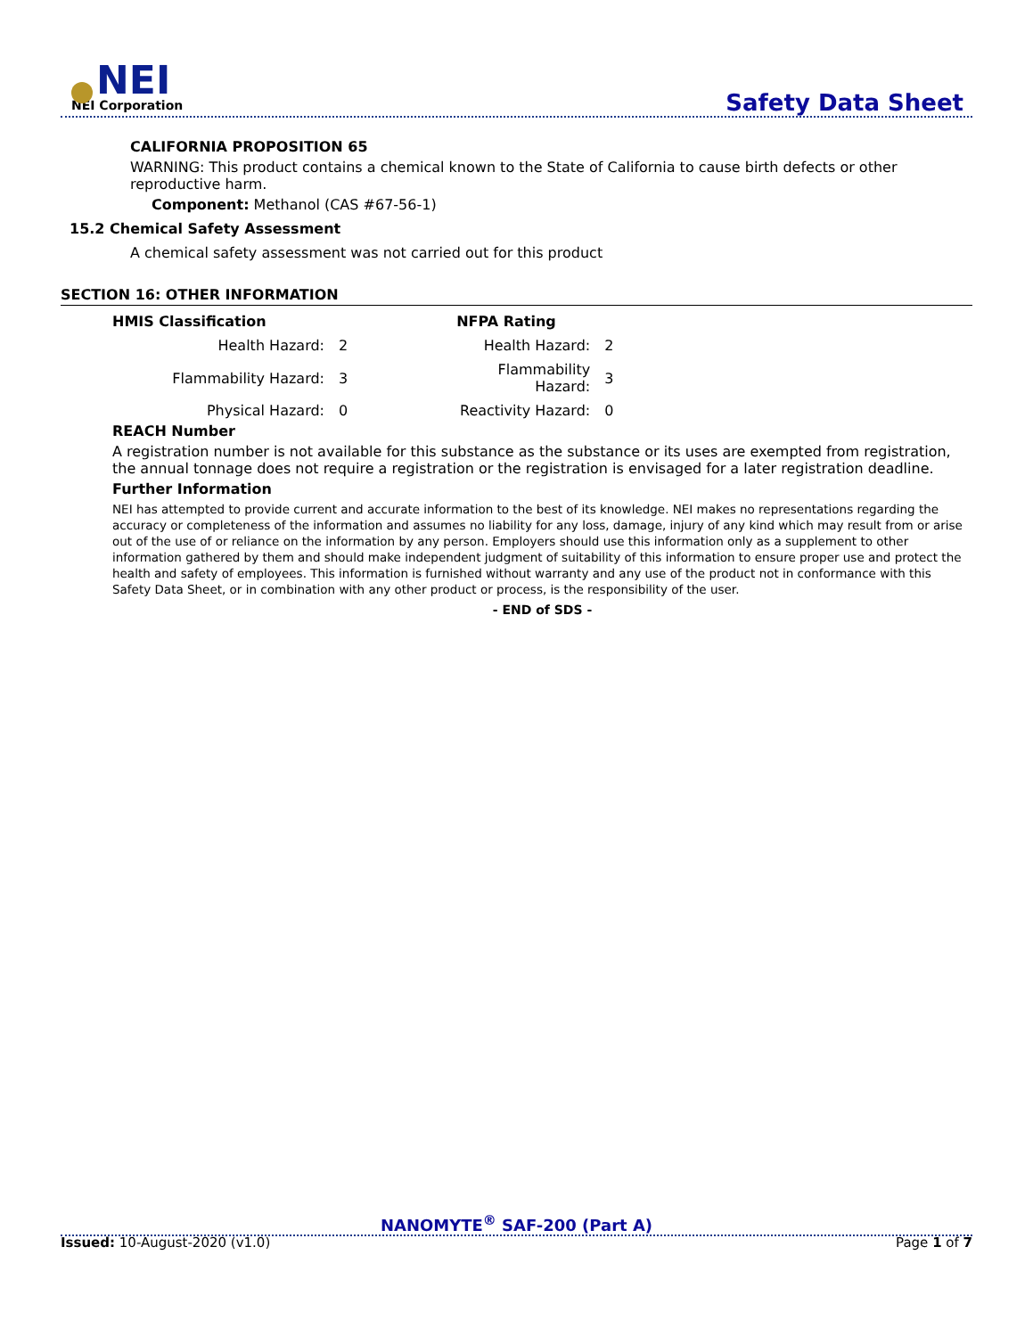NEI
NEI Corporation
Safety Data Sheet
CALIFORNIA PROPOSITION 65
WARNING: This product contains a chemical known to the State of California to cause birth defects or other reproductive harm.
Component: Methanol (CAS #67-56-1)
15.2 Chemical Safety Assessment
A chemical safety assessment was not carried out for this product
SECTION 16: OTHER INFORMATION
| HMIS Classification | | | NFPA Rating | |
| Health Hazard: | 2 | | Health Hazard: | 2 |
| Flammability Hazard: | 3 | | Flammability Hazard: | 3 |
| Physical Hazard: | 0 | | Reactivity Hazard: | 0 |
REACH Number
A registration number is not available for this substance as the substance or its uses are exempted from registration, the annual tonnage does not require a registration or the registration is envisaged for a later registration deadline.
Further Information
NEI has attempted to provide current and accurate information to the best of its knowledge. NEI makes no representations regarding the accuracy or completeness of the information and assumes no liability for any loss, damage, injury of any kind which may result from or arise out of the use of or reliance on the information by any person. Employers should use this information only as a supplement to other information gathered by them and should make independent judgment of suitability of this information to ensure proper use and protect the health and safety of employees. This information is furnished without warranty and any use of the product not in conformance with this Safety Data Sheet, or in combination with any other product or process, is the responsibility of the user.
- END of SDS -
NANOMYTE<sup>®</sup> SAF-200 (Part A)
Issued: 10-August-2020 (v1.0) Page 1 of 7